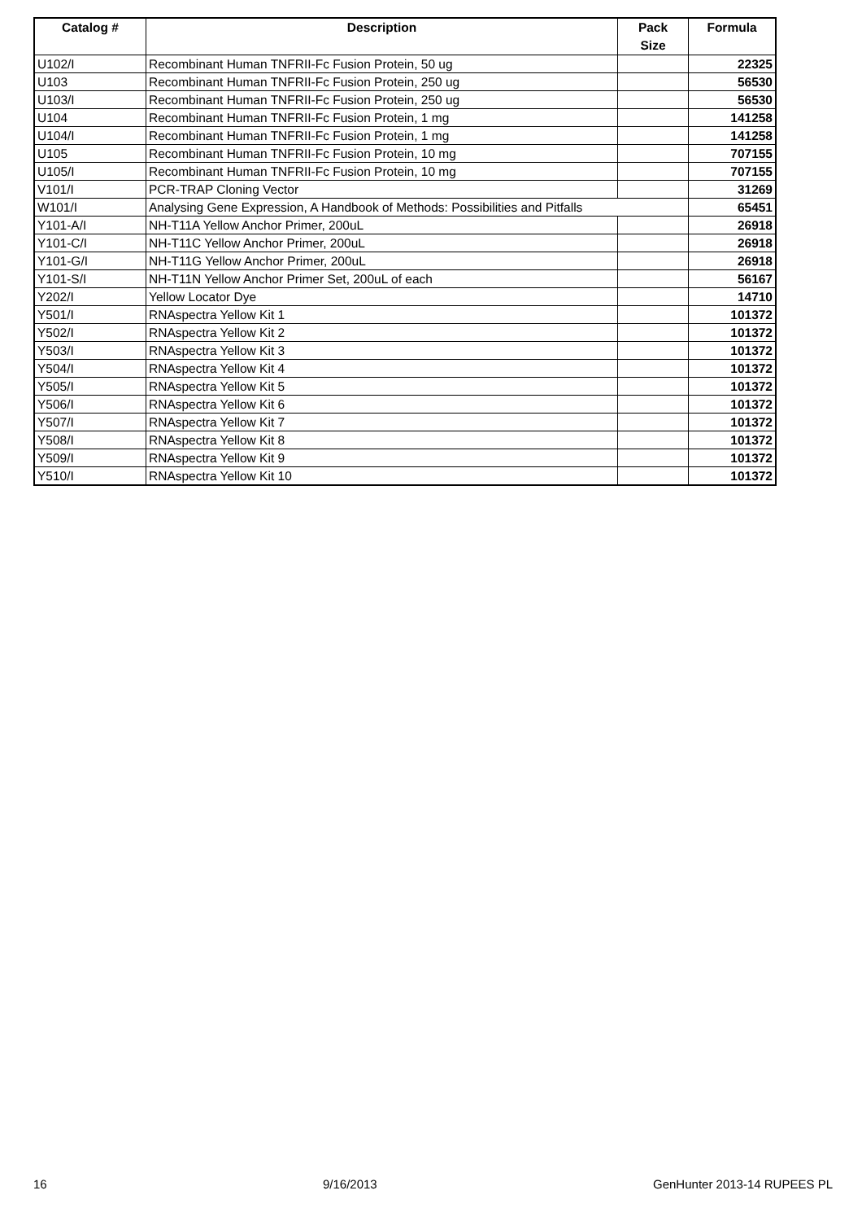| Catalog # | Description | Pack Size | Formula |
| --- | --- | --- | --- |
| U102/I | Recombinant Human TNFRII-Fc Fusion Protein, 50 ug | | 22325 |
| U103 | Recombinant Human TNFRII-Fc Fusion Protein, 250 ug | | 56530 |
| U103/I | Recombinant Human TNFRII-Fc Fusion Protein, 250 ug | | 56530 |
| U104 | Recombinant Human TNFRII-Fc Fusion Protein, 1 mg | | 141258 |
| U104/I | Recombinant Human TNFRII-Fc Fusion Protein, 1 mg | | 141258 |
| U105 | Recombinant Human TNFRII-Fc Fusion Protein, 10 mg | | 707155 |
| U105/I | Recombinant Human TNFRII-Fc Fusion Protein, 10 mg | | 707155 |
| V101/I | PCR-TRAP Cloning Vector | | 31269 |
| W101/I | Analysing Gene Expression, A Handbook of Methods: Possibilities and Pitfalls | | 65451 |
| Y101-A/I | NH-T11A Yellow Anchor Primer, 200uL | | 26918 |
| Y101-C/I | NH-T11C Yellow Anchor Primer, 200uL | | 26918 |
| Y101-G/I | NH-T11G Yellow Anchor Primer, 200uL | | 26918 |
| Y101-S/I | NH-T11N Yellow Anchor Primer Set, 200uL of each | | 56167 |
| Y202/I | Yellow Locator Dye | | 14710 |
| Y501/I | RNAspectra Yellow Kit 1 | | 101372 |
| Y502/I | RNAspectra Yellow Kit 2 | | 101372 |
| Y503/I | RNAspectra Yellow Kit 3 | | 101372 |
| Y504/I | RNAspectra Yellow Kit 4 | | 101372 |
| Y505/I | RNAspectra Yellow Kit 5 | | 101372 |
| Y506/I | RNAspectra Yellow Kit 6 | | 101372 |
| Y507/I | RNAspectra Yellow Kit 7 | | 101372 |
| Y508/I | RNAspectra Yellow Kit 8 | | 101372 |
| Y509/I | RNAspectra Yellow Kit 9 | | 101372 |
| Y510/I | RNAspectra Yellow Kit 10 | | 101372 |
16 9/16/2013 GenHunter 2013-14 RUPEES PL